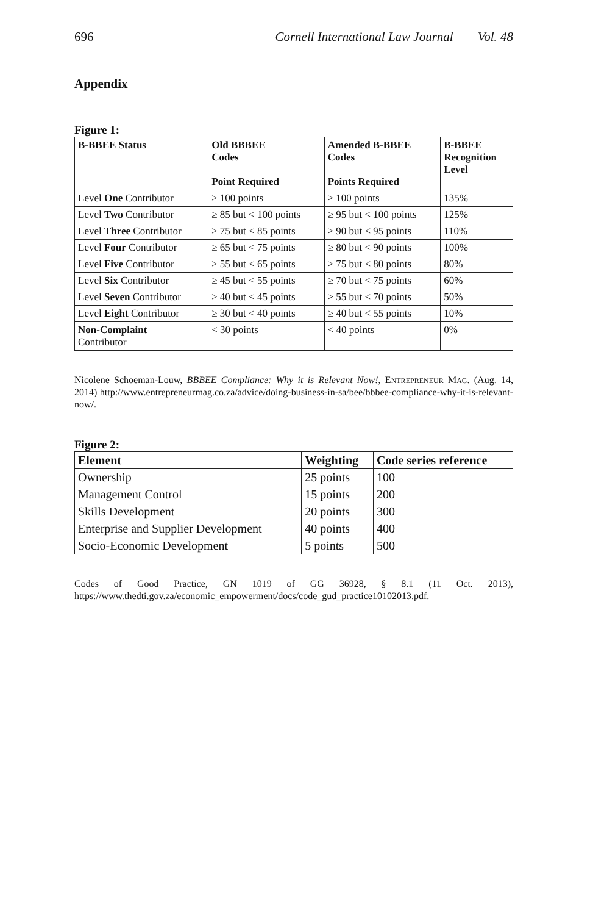696 Cornell International Law Journal Vol. 48
Appendix
Figure 1:
| B-BBEE Status | Old BBBEE Codes Point Required | Amended B-BBEE Codes Points Required | B-BBEE Recognition Level |
| --- | --- | --- | --- |
| Level One Contributor | ≥ 100 points | ≥ 100 points | 135% |
| Level Two Contributor | ≥ 85 but < 100 points | ≥ 95 but < 100 points | 125% |
| Level Three Contributor | ≥ 75 but < 85 points | ≥ 90 but < 95 points | 110% |
| Level Four Contributor | ≥ 65 but < 75 points | ≥ 80 but < 90 points | 100% |
| Level Five Contributor | ≥ 55 but < 65 points | ≥ 75 but < 80 points | 80% |
| Level Six Contributor | ≥ 45 but < 55 points | ≥ 70 but < 75 points | 60% |
| Level Seven Contributor | ≥ 40 but < 45 points | ≥ 55 but < 70 points | 50% |
| Level Eight Contributor | ≥ 30 but < 40 points | ≥ 40 but < 55 points | 10% |
| Non-Complaint Contributor | < 30 points | < 40 points | 0% |
Nicolene Schoeman-Louw, BBBEE Compliance: Why it is Relevant Now!, ENTREPRENEUR MAG. (Aug. 14, 2014) http://www.entrepreneurmag.co.za/advice/doing-business-in-sa/bee/bbbee-compliance-why-it-is-relevant-now/.
Figure 2:
| Element | Weighting | Code series reference |
| --- | --- | --- |
| Ownership | 25 points | 100 |
| Management Control | 15 points | 200 |
| Skills Development | 20 points | 300 |
| Enterprise and Supplier Development | 40 points | 400 |
| Socio-Economic Development | 5 points | 500 |
Codes of Good Practice, GN 1019 of GG 36928, § 8.1 (11 Oct. 2013), https://www.thedti.gov.za/economic_empowerment/docs/code_gud_practice10102013.pdf.